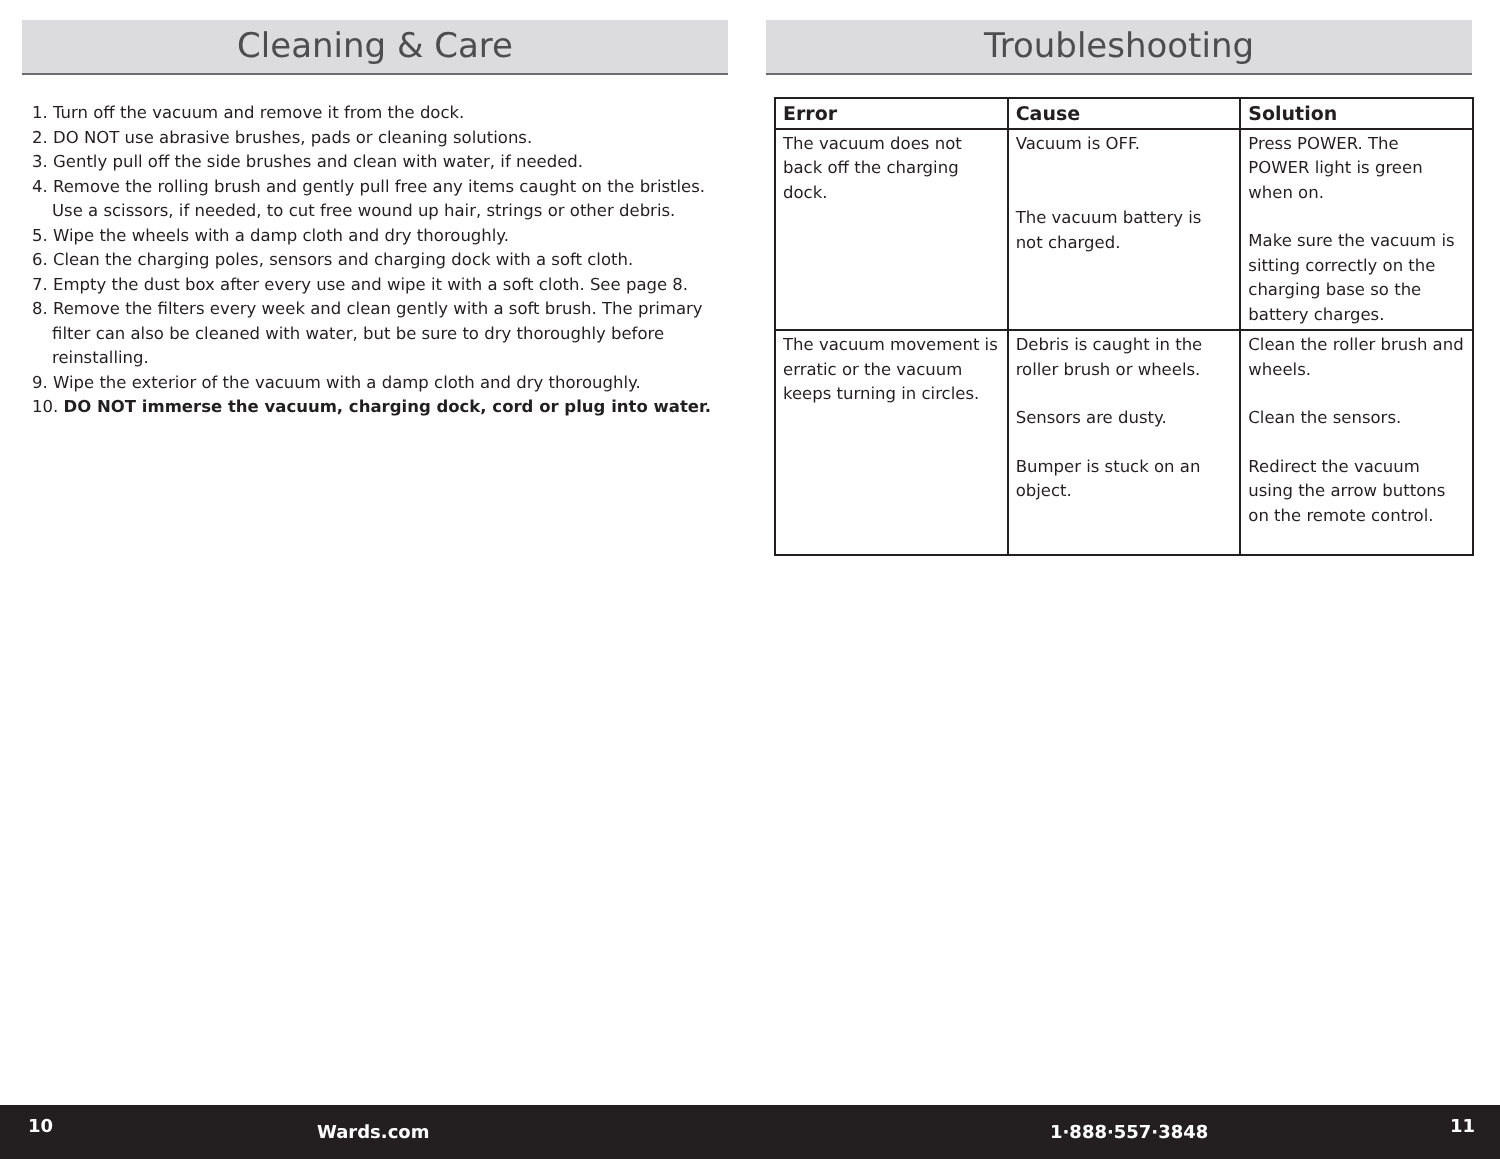Cleaning & Care
1. Turn off the vacuum and remove it from the dock.
2. DO NOT use abrasive brushes, pads or cleaning solutions.
3. Gently pull off the side brushes and clean with water, if needed.
4. Remove the rolling brush and gently pull free any items caught on the bristles. Use a scissors, if needed, to cut free wound up hair, strings or other debris.
5. Wipe the wheels with a damp cloth and dry thoroughly.
6. Clean the charging poles, sensors and charging dock with a soft cloth.
7. Empty the dust box after every use and wipe it with a soft cloth. See page 8.
8. Remove the filters every week and clean gently with a soft brush. The primary filter can also be cleaned with water, but be sure to dry thoroughly before reinstalling.
9. Wipe the exterior of the vacuum with a damp cloth and dry thoroughly.
10. DO NOT immerse the vacuum, charging dock, cord or plug into water.
Troubleshooting
| Error | Cause | Solution |
| --- | --- | --- |
| The vacuum does not back off the charging dock. | Vacuum is OFF. The vacuum battery is not charged. | Press POWER. The POWER light is green when on. Make sure the vacuum is sitting correctly on the charging base so the battery charges. |
| The vacuum movement is erratic or the vacuum keeps turning in circles. | Debris is caught in the roller brush or wheels. Sensors are dusty. Bumper is stuck on an object. | Clean the roller brush and wheels. Clean the sensors. Redirect the vacuum using the arrow buttons on the remote control. |
10 Wards.com 1·888·557·3848 11